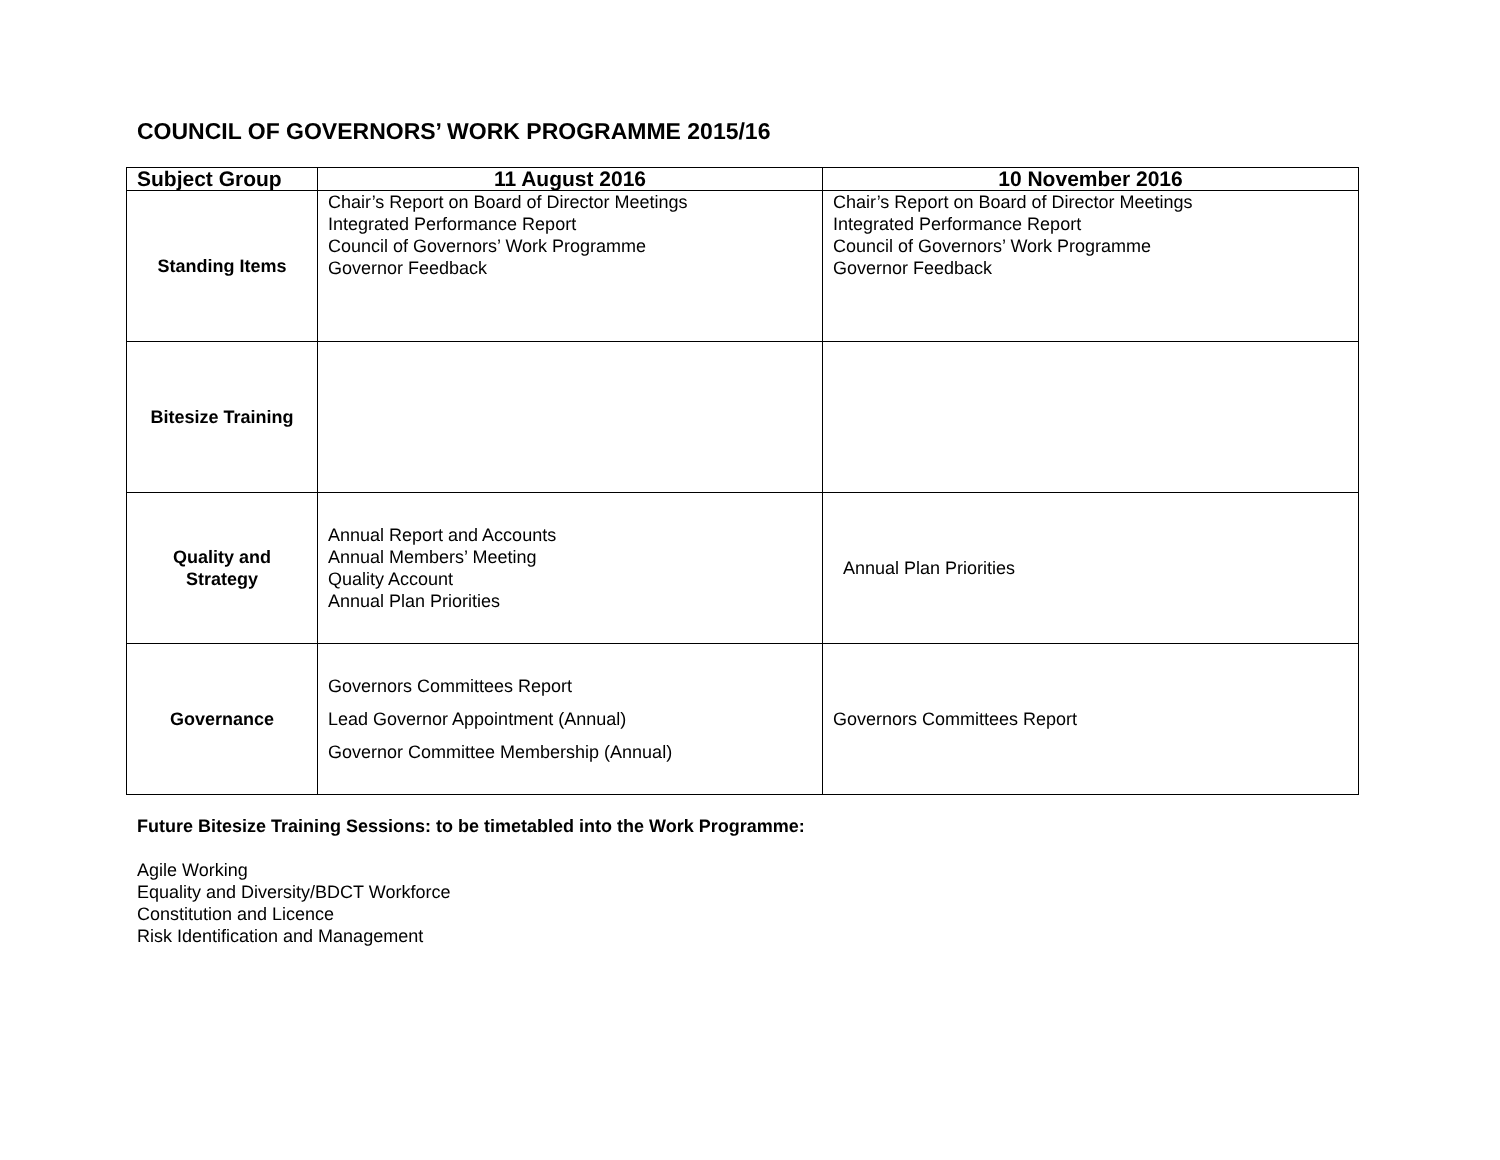COUNCIL OF GOVERNORS’ WORK PROGRAMME 2015/16
| Subject Group | 11 August 2016 | 10 November 2016 |
| --- | --- | --- |
| Standing Items | Chair’s Report on Board of Director Meetings Integrated Performance Report Council of Governors’ Work Programme Governor Feedback | Chair’s Report on Board of Director Meetings Integrated Performance Report Council of Governors’ Work Programme Governor Feedback |
| Bitesize Training | | |
| Quality and Strategy | Annual Report and Accounts Annual Members’ Meeting Quality Account Annual Plan Priorities | Annual Plan Priorities |
| Governance | Governors Committees Report Lead Governor Appointment (Annual) Governor Committee Membership (Annual) | Governors Committees Report |
Future Bitesize Training Sessions: to be timetabled into the Work Programme:
Agile Working
Equality and Diversity/BDCT Workforce
Constitution and Licence
Risk Identification and Management